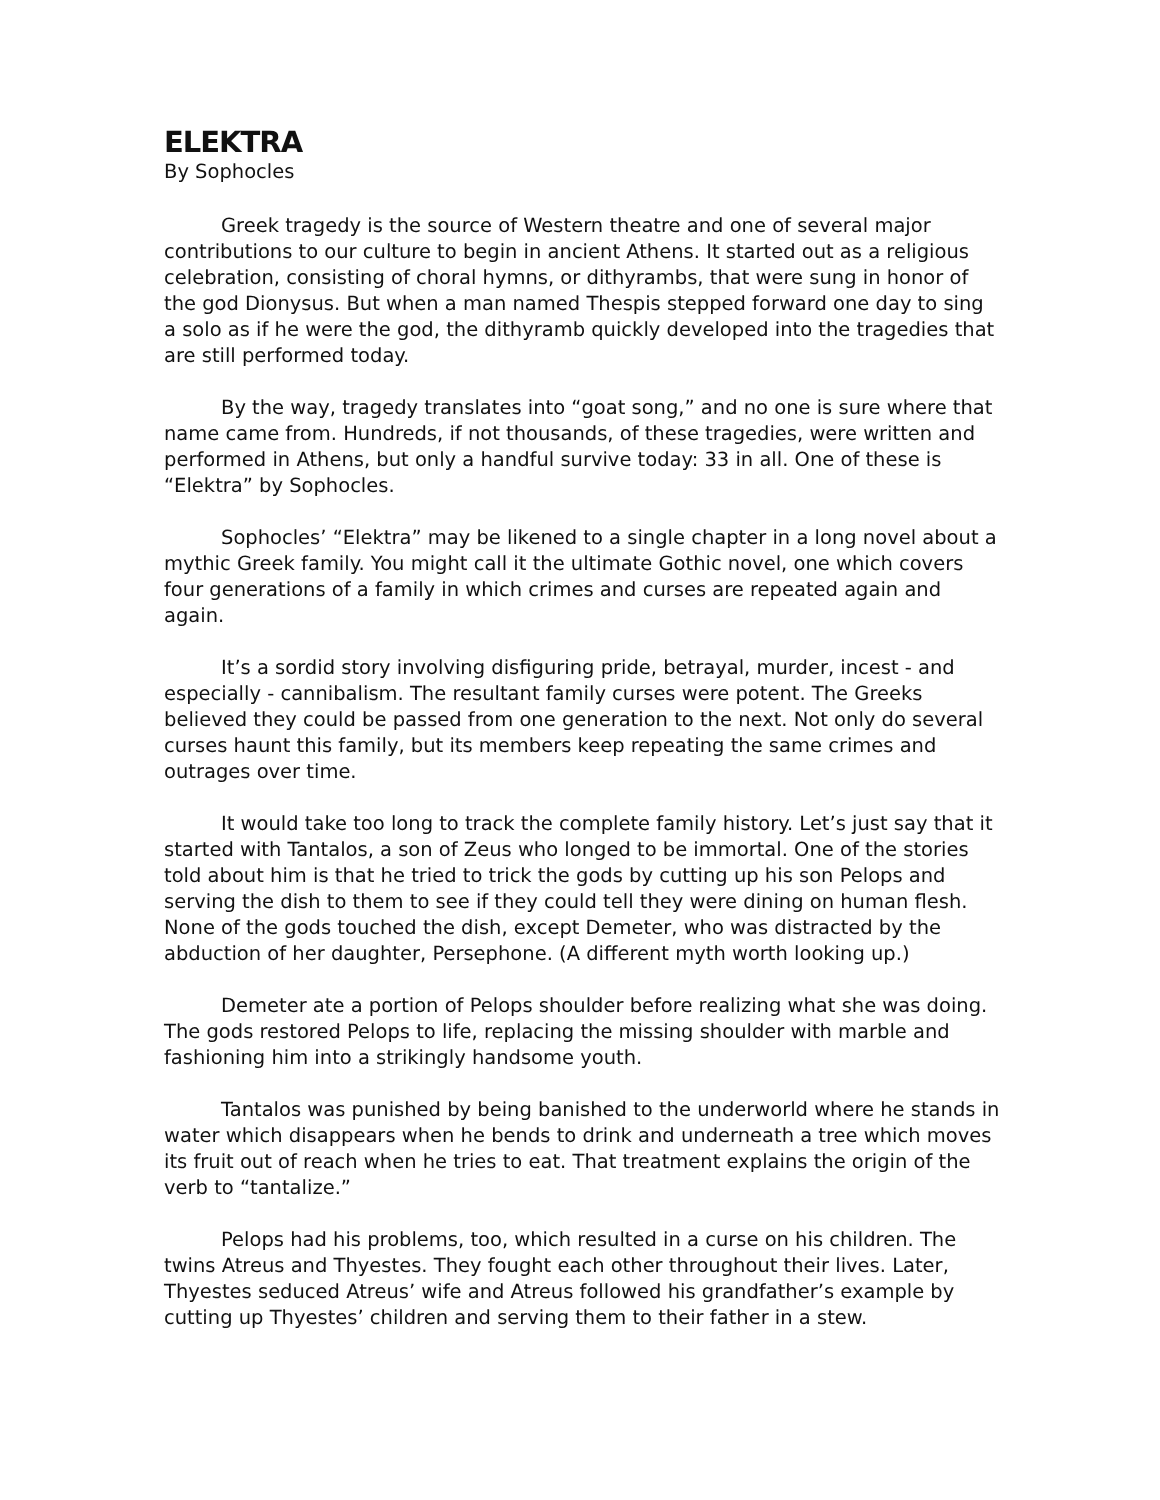ELEKTRA
By Sophocles
Greek tragedy is the source of Western theatre and one of several major contributions to our culture to begin in ancient Athens. It started out as a religious celebration, consisting of choral hymns, or dithyrambs, that were sung in honor of the god Dionysus. But when a man named Thespis stepped forward one day to sing a solo as if he were the god, the dithyramb quickly developed into the tragedies that are still performed today.
By the way, tragedy translates into “goat song,” and no one is sure where that name came from. Hundreds, if not thousands, of these tragedies, were written and performed in Athens, but only a handful survive today: 33 in all. One of these is “Elektra” by Sophocles.
Sophocles’ “Elektra” may be likened to a single chapter in a long novel about a mythic Greek family. You might call it the ultimate Gothic novel, one which covers four generations of a family in which crimes and curses are repeated again and again.
It’s a sordid story involving disfiguring pride, betrayal, murder, incest - and especially - cannibalism. The resultant family curses were potent. The Greeks believed they could be passed from one generation to the next. Not only do several curses haunt this family, but its members keep repeating the same crimes and outrages over time.
It would take too long to track the complete family history. Let’s just say that it started with Tantalos, a son of Zeus who longed to be immortal. One of the stories told about him is that he tried to trick the gods by cutting up his son Pelops and serving the dish to them to see if they could tell they were dining on human flesh. None of the gods touched the dish, except Demeter, who was distracted by the abduction of her daughter, Persephone. (A different myth worth looking up.)
Demeter ate a portion of Pelops shoulder before realizing what she was doing. The gods restored Pelops to life, replacing the missing shoulder with marble and fashioning him into a strikingly handsome youth.
Tantalos was punished by being banished to the underworld where he stands in water which disappears when he bends to drink and underneath a tree which moves its fruit out of reach when he tries to eat. That treatment explains the origin of the verb to “tantalize.”
Pelops had his problems, too, which resulted in a curse on his children. The twins Atreus and Thyestes. They fought each other throughout their lives. Later, Thyestes seduced Atreus’ wife and Atreus followed his grandfather’s example by cutting up Thyestes’ children and serving them to their father in a stew.